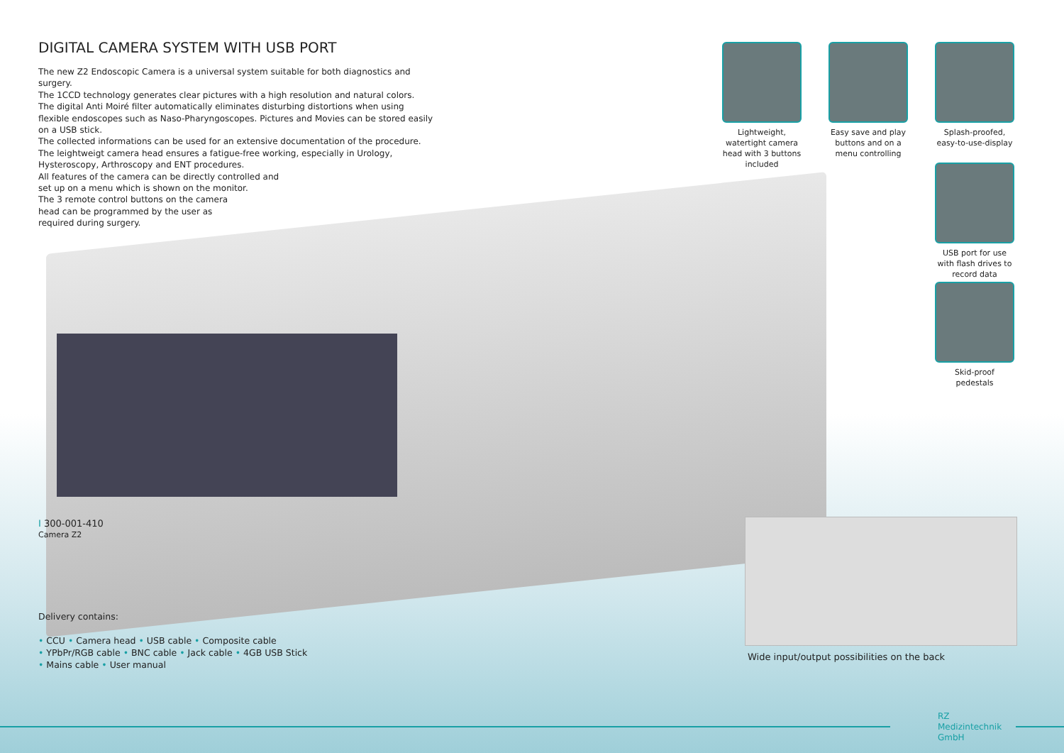DIGITAL CAMERA SYSTEM WITH USB PORT
The new Z2 Endoscopic Camera is a universal system suitable for both diagnostics and surgery.
The 1CCD technology generates clear pictures with a high resolution and natural colors.
The digital Anti Moiré filter automatically eliminates disturbing distortions when using flexible endoscopes such as Naso-Pharyngoscopes. Pictures and Movies can be stored easily on a USB stick.
The collected informations can be used for an extensive documentation of the procedure.
The leightweigt camera head ensures a fatigue-free working, especially in Urology, Hysteroscopy, Arthroscopy and ENT procedures.
All features of the camera can be directly controlled and
set up on a menu which is shown on the monitor.
The 3 remote control buttons on the camera
head can be programmed by the user as
required during surgery.
Lightweight, watertight camera head with 3 buttons included
Easy save and play buttons and on a menu controlling
Splash-proofed, easy-to-use-display
USB port for use with flash drives to record data
Skid-proof pedestals
I 300-001-410
Camera Z2
Delivery contains:
• CCU • Camera head • USB cable • Composite cable
• YPbPr/RGB cable • BNC cable • Jack cable • 4GB USB Stick
• Mains cable • User manual
Wide input/output possibilities on the back
RZ
Medizintechnik
GmbH